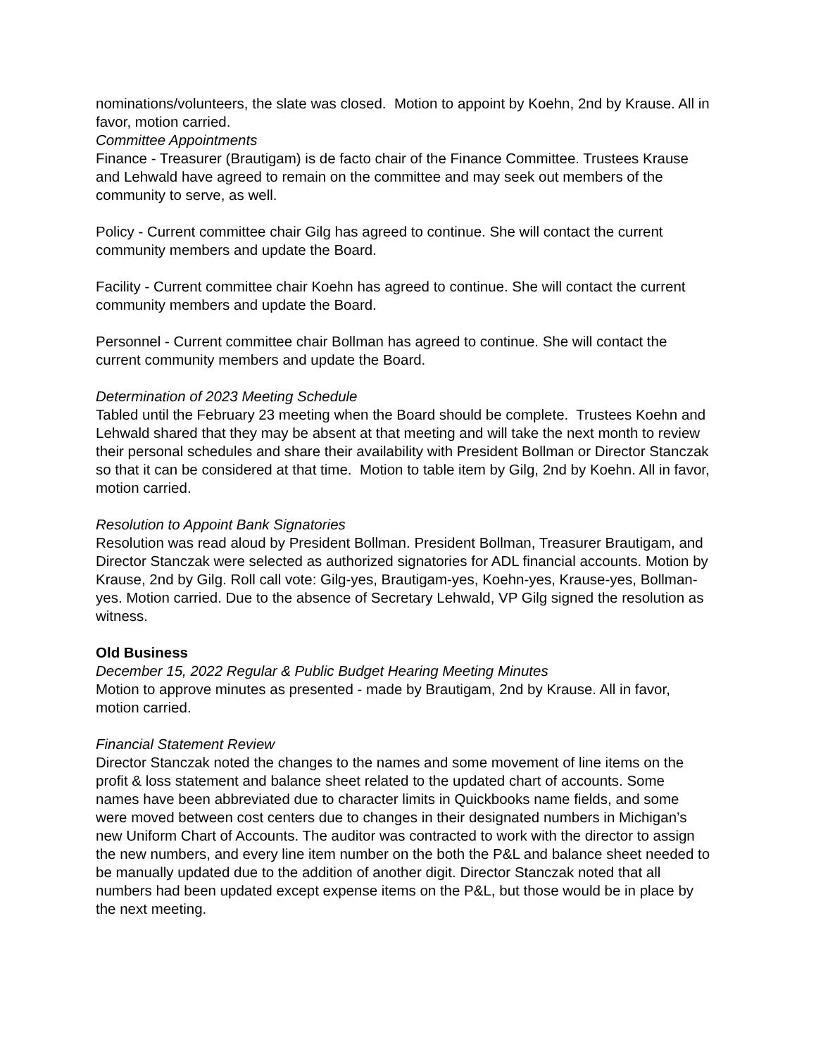nominations/volunteers, the slate was closed. Motion to appoint by Koehn, 2nd by Krause. All in favor, motion carried.
Committee Appointments
Finance - Treasurer (Brautigam) is de facto chair of the Finance Committee. Trustees Krause and Lehwald have agreed to remain on the committee and may seek out members of the community to serve, as well.
Policy - Current committee chair Gilg has agreed to continue. She will contact the current community members and update the Board.
Facility - Current committee chair Koehn has agreed to continue. She will contact the current community members and update the Board.
Personnel - Current committee chair Bollman has agreed to continue. She will contact the current community members and update the Board.
Determination of 2023 Meeting Schedule
Tabled until the February 23 meeting when the Board should be complete. Trustees Koehn and Lehwald shared that they may be absent at that meeting and will take the next month to review their personal schedules and share their availability with President Bollman or Director Stanczak so that it can be considered at that time. Motion to table item by Gilg, 2nd by Koehn. All in favor, motion carried.
Resolution to Appoint Bank Signatories
Resolution was read aloud by President Bollman. President Bollman, Treasurer Brautigam, and Director Stanczak were selected as authorized signatories for ADL financial accounts. Motion by Krause, 2nd by Gilg. Roll call vote: Gilg-yes, Brautigam-yes, Koehn-yes, Krause-yes, Bollman-yes. Motion carried. Due to the absence of Secretary Lehwald, VP Gilg signed the resolution as witness.
Old Business
December 15, 2022 Regular & Public Budget Hearing Meeting Minutes
Motion to approve minutes as presented - made by Brautigam, 2nd by Krause. All in favor, motion carried.
Financial Statement Review
Director Stanczak noted the changes to the names and some movement of line items on the profit & loss statement and balance sheet related to the updated chart of accounts. Some names have been abbreviated due to character limits in Quickbooks name fields, and some were moved between cost centers due to changes in their designated numbers in Michigan’s new Uniform Chart of Accounts. The auditor was contracted to work with the director to assign the new numbers, and every line item number on the both the P&L and balance sheet needed to be manually updated due to the addition of another digit. Director Stanczak noted that all numbers had been updated except expense items on the P&L, but those would be in place by the next meeting.